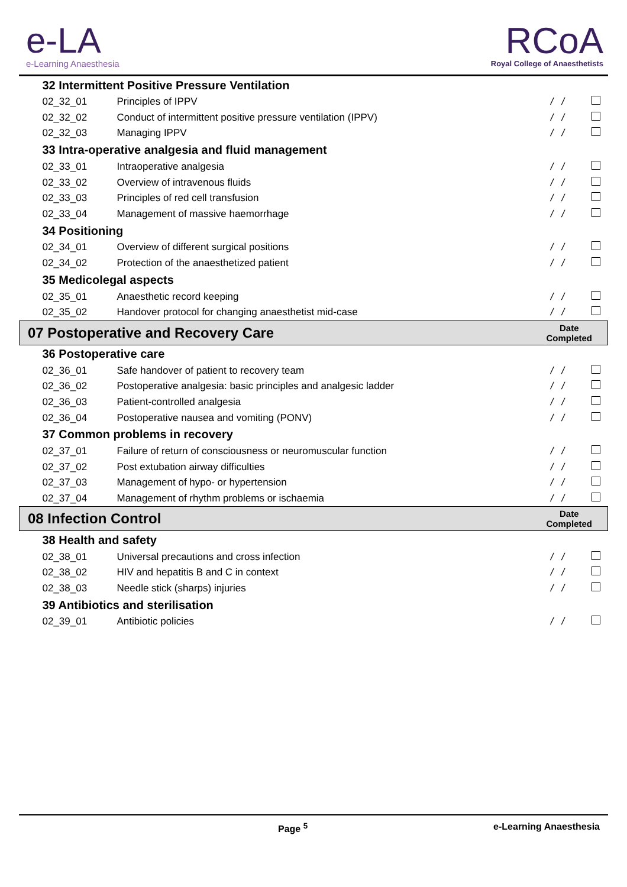e-LA
e-Learning Anaesthesia
RCoA
Royal College of Anaesthetists
| 32 Intermittent Positive Pressure Ventilation | | | |
| 02_32_01 | Principles of IPPV | / / | |
| 02_32_02 | Conduct of intermittent positive pressure ventilation (IPPV) | / / | |
| 02_32_03 | Managing IPPV | / / | |
| 33 Intra-operative analgesia and fluid management | | | |
| 02_33_01 | Intraoperative analgesia | / / | |
| 02_33_02 | Overview of intravenous fluids | / / | |
| 02_33_03 | Principles of red cell transfusion | / / | |
| 02_33_04 | Management of massive haemorrhage | / / | |
| 34 Positioning | | | |
| 02_34_01 | Overview of different surgical positions | / / | |
| 02_34_02 | Protection of the anaesthetized patient | / / | |
| 35 Medicolegal aspects | | | |
| 02_35_01 | Anaesthetic record keeping | / / | |
| 02_35_02 | Handover protocol for changing anaesthetist mid-case | / / | |
| 07 Postoperative and Recovery Care | | Date Completed | |
| 36 Postoperative care | | | |
| 02_36_01 | Safe handover of patient to recovery team | / / | |
| 02_36_02 | Postoperative analgesia: basic principles and analgesic ladder | / / | |
| 02_36_03 | Patient-controlled analgesia | / / | |
| 02_36_04 | Postoperative nausea and vomiting (PONV) | / / | |
| 37 Common problems in recovery | | | |
| 02_37_01 | Failure of return of consciousness or neuromuscular function | / / | |
| 02_37_02 | Post extubation airway difficulties | / / | |
| 02_37_03 | Management of hypo- or hypertension | / / | |
| 02_37_04 | Management of rhythm problems or ischaemia | / / | |
| 08 Infection Control | | Date Completed | |
| 38 Health and safety | | | |
| 02_38_01 | Universal precautions and cross infection | / / | |
| 02_38_02 | HIV and hepatitis B and C in context | / / | |
| 02_38_03 | Needle stick (sharps) injuries | / / | |
| 39 Antibiotics and sterilisation | | | |
| 02_39_01 | Antibiotic policies | / / | |
Page <sup>5</sup> e-Learning Anaesthesia